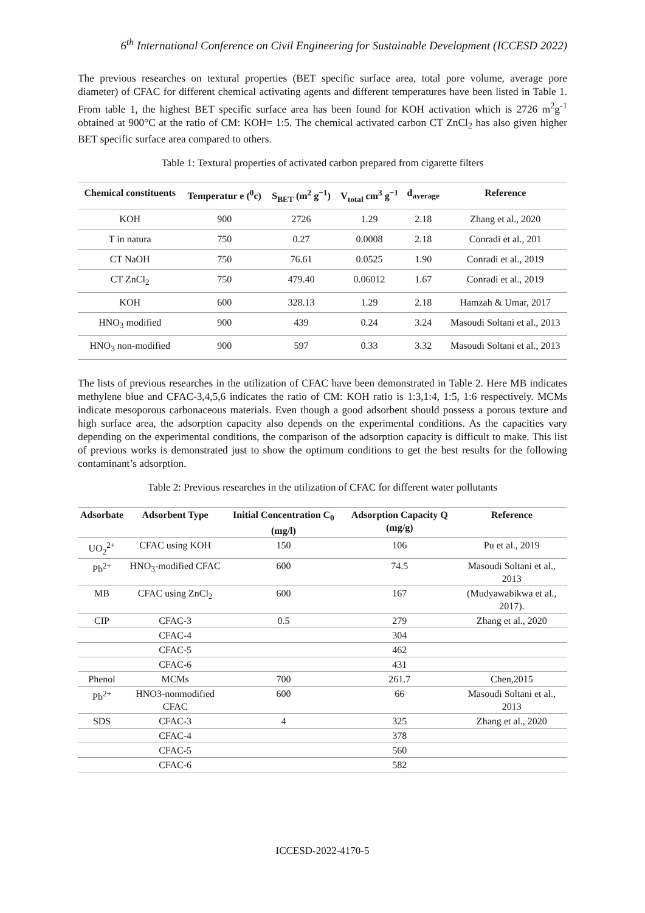6<sup>th</sup> International Conference on Civil Engineering for Sustainable Development (ICCESD 2022)
The previous researches on textural properties (BET specific surface area, total pore volume, average pore diameter) of CFAC for different chemical activating agents and different temperatures have been listed in Table 1. From table 1, the highest BET specific surface area has been found for KOH activation which is 2726 m<sup>2</sup>g<sup>-1</sup> obtained at 900°C at the ratio of CM: KOH= 1:5. The chemical activated carbon CT ZnCl<sub>2</sub> has also given higher BET specific surface area compared to others.
Table 1: Textural properties of activated carbon prepared from cigarette filters
| Chemical constituents | Temperatur e (<sup>0</sup>c) | S<sub>BET</sub> (m<sup>2</sup> g<sup>−1</sup>) | V<sub>total</sub> cm<sup>3</sup> g<sup>−1</sup> | d<sub>average</sub> | Reference |
| --- | --- | --- | --- | --- | --- |
| KOH | 900 | 2726 | 1.29 | 2.18 | Zhang et al., 2020 |
| T in natura | 750 | 0.27 | 0.0008 | 2.18 | Conradi et al., 201 |
| CT NaOH | 750 | 76.61 | 0.0525 | 1.90 | Conradi et al., 2019 |
| CT ZnCl<sub>2</sub> | 750 | 479.40 | 0.06012 | 1.67 | Conradi et al., 2019 |
| KOH | 600 | 328.13 | 1.29 | 2.18 | Hamzah & Umar, 2017 |
| HNO<sub>3</sub> modified | 900 | 439 | 0.24 | 3.24 | Masoudi Soltani et al., 2013 |
| HNO<sub>3</sub> non-modified | 900 | 597 | 0.33 | 3.32 | Masoudi Soltani et al., 2013 |
The lists of previous researches in the utilization of CFAC have been demonstrated in Table 2. Here MB indicates methylene blue and CFAC-3,4,5,6 indicates the ratio of CM: KOH ratio is 1:3,1:4, 1:5, 1:6 respectively. MCMs indicate mesoporous carbonaceous materials. Even though a good adsorbent should possess a porous texture and high surface area, the adsorption capacity also depends on the experimental conditions. As the capacities vary depending on the experimental conditions, the comparison of the adsorption capacity is difficult to make. This list of previous works is demonstrated just to show the optimum conditions to get the best results for the following contaminant’s adsorption.
Table 2: Previous researches in the utilization of CFAC for different water pollutants
| Adsorbate | Adsorbent Type | Initial Concentration C<sub>0</sub> (mg/l) | Adsorption Capacity Q (mg/g) | Reference |
| --- | --- | --- | --- | --- |
| UO<sub>2</sub><sup>2+</sup> | CFAC using KOH | 150 | 106 | Pu et al., 2019 |
| Pb<sup>2+</sup> | HNO<sub>3</sub>-modified CFAC | 600 | 74.5 | Masoudi Soltani et al., 2013 |
| MB | CFAC using ZnCl<sub>2</sub> | 600 | 167 | (Mudyawabikwa et al., 2017). |
| CIP | CFAC-3 | 0.5 | 279 | Zhang et al., 2020 |
| | CFAC-4 | | 304 | |
| | CFAC-5 | | 462 | |
| | CFAC-6 | | 431 | |
| Phenol | MCMs | 700 | 261.7 | Chen,2015 |
| Pb<sup>2+</sup> | HNO3-nonmodified CFAC | 600 | 66 | Masoudi Soltani et al., 2013 |
| SDS | CFAC-3 | 4 | 325 | Zhang et al., 2020 |
| | CFAC-4 | | 378 | |
| | CFAC-5 | | 560 | |
| | CFAC-6 | | 582 | |
ICCESD-2022-4170-5